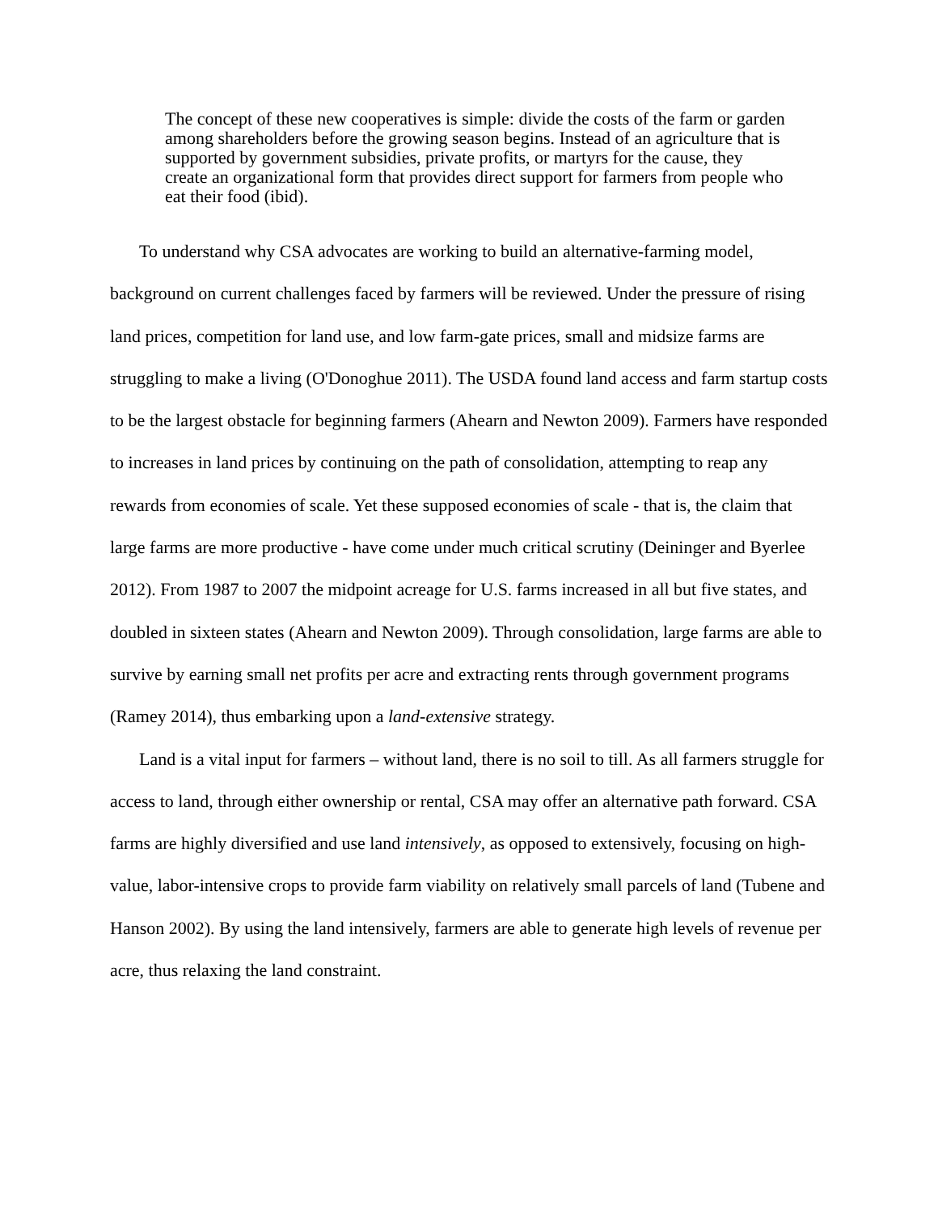The concept of these new cooperatives is simple: divide the costs of the farm or garden among shareholders before the growing season begins. Instead of an agriculture that is supported by government subsidies, private profits, or martyrs for the cause, they create an organizational form that provides direct support for farmers from people who eat their food (ibid).
To understand why CSA advocates are working to build an alternative-farming model, background on current challenges faced by farmers will be reviewed. Under the pressure of rising land prices, competition for land use, and low farm-gate prices, small and midsize farms are struggling to make a living (O'Donoghue 2011). The USDA found land access and farm startup costs to be the largest obstacle for beginning farmers (Ahearn and Newton 2009). Farmers have responded to increases in land prices by continuing on the path of consolidation, attempting to reap any rewards from economies of scale. Yet these supposed economies of scale - that is, the claim that large farms are more productive - have come under much critical scrutiny (Deininger and Byerlee 2012). From 1987 to 2007 the midpoint acreage for U.S. farms increased in all but five states, and doubled in sixteen states (Ahearn and Newton 2009). Through consolidation, large farms are able to survive by earning small net profits per acre and extracting rents through government programs (Ramey 2014), thus embarking upon a land-extensive strategy.
Land is a vital input for farmers – without land, there is no soil to till. As all farmers struggle for access to land, through either ownership or rental, CSA may offer an alternative path forward. CSA farms are highly diversified and use land intensively, as opposed to extensively, focusing on high-value, labor-intensive crops to provide farm viability on relatively small parcels of land (Tubene and Hanson 2002). By using the land intensively, farmers are able to generate high levels of revenue per acre, thus relaxing the land constraint.